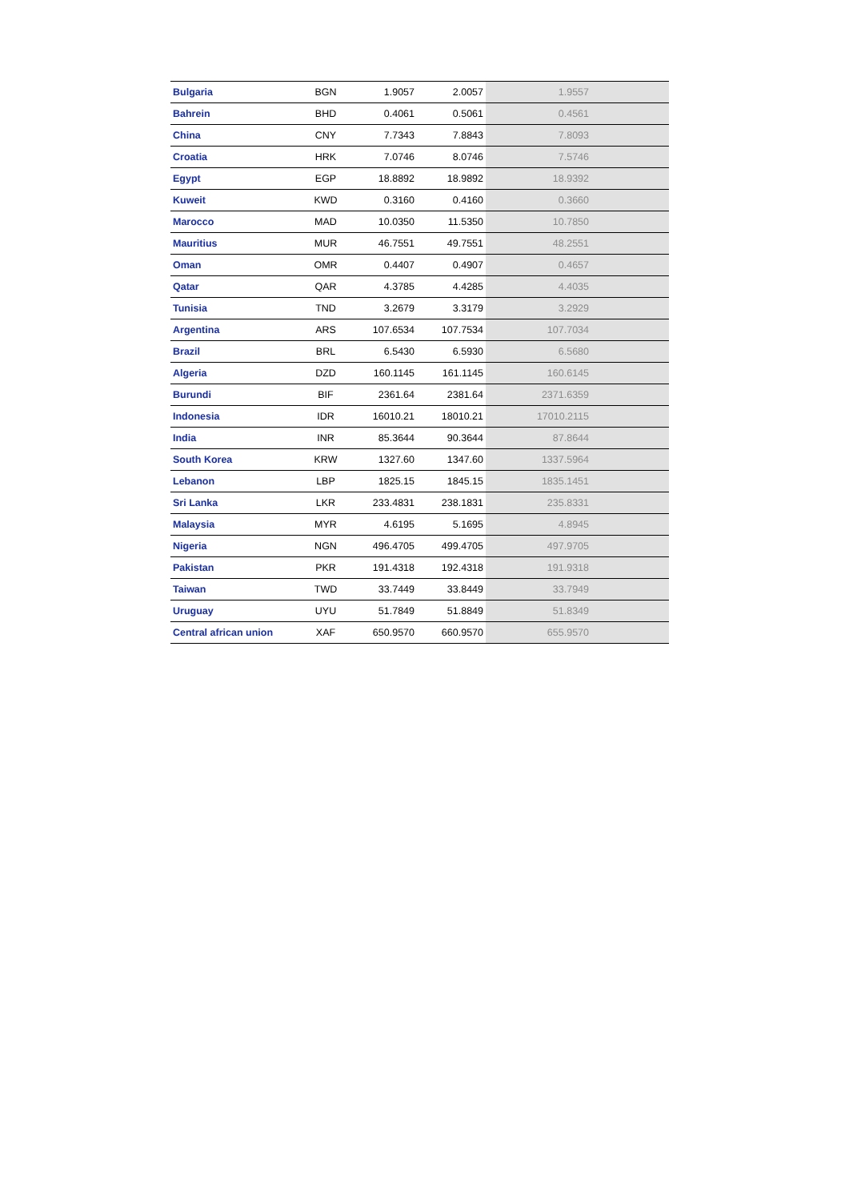| Bulgaria | BGN | 1.9057 | 2.0057 | 1.9557 |
| Bahrein | BHD | 0.4061 | 0.5061 | 0.4561 |
| China | CNY | 7.7343 | 7.8843 | 7.8093 |
| Croatia | HRK | 7.0746 | 8.0746 | 7.5746 |
| Egypt | EGP | 18.8892 | 18.9892 | 18.9392 |
| Kuweit | KWD | 0.3160 | 0.4160 | 0.3660 |
| Marocco | MAD | 10.0350 | 11.5350 | 10.7850 |
| Mauritius | MUR | 46.7551 | 49.7551 | 48.2551 |
| Oman | OMR | 0.4407 | 0.4907 | 0.4657 |
| Qatar | QAR | 4.3785 | 4.4285 | 4.4035 |
| Tunisia | TND | 3.2679 | 3.3179 | 3.2929 |
| Argentina | ARS | 107.6534 | 107.7534 | 107.7034 |
| Brazil | BRL | 6.5430 | 6.5930 | 6.5680 |
| Algeria | DZD | 160.1145 | 161.1145 | 160.6145 |
| Burundi | BIF | 2361.64 | 2381.64 | 2371.6359 |
| Indonesia | IDR | 16010.21 | 18010.21 | 17010.2115 |
| India | INR | 85.3644 | 90.3644 | 87.8644 |
| South Korea | KRW | 1327.60 | 1347.60 | 1337.5964 |
| Lebanon | LBP | 1825.15 | 1845.15 | 1835.1451 |
| Sri Lanka | LKR | 233.4831 | 238.1831 | 235.8331 |
| Malaysia | MYR | 4.6195 | 5.1695 | 4.8945 |
| Nigeria | NGN | 496.4705 | 499.4705 | 497.9705 |
| Pakistan | PKR | 191.4318 | 192.4318 | 191.9318 |
| Taiwan | TWD | 33.7449 | 33.8449 | 33.7949 |
| Uruguay | UYU | 51.7849 | 51.8849 | 51.8349 |
| Central african union | XAF | 650.9570 | 660.9570 | 655.9570 |